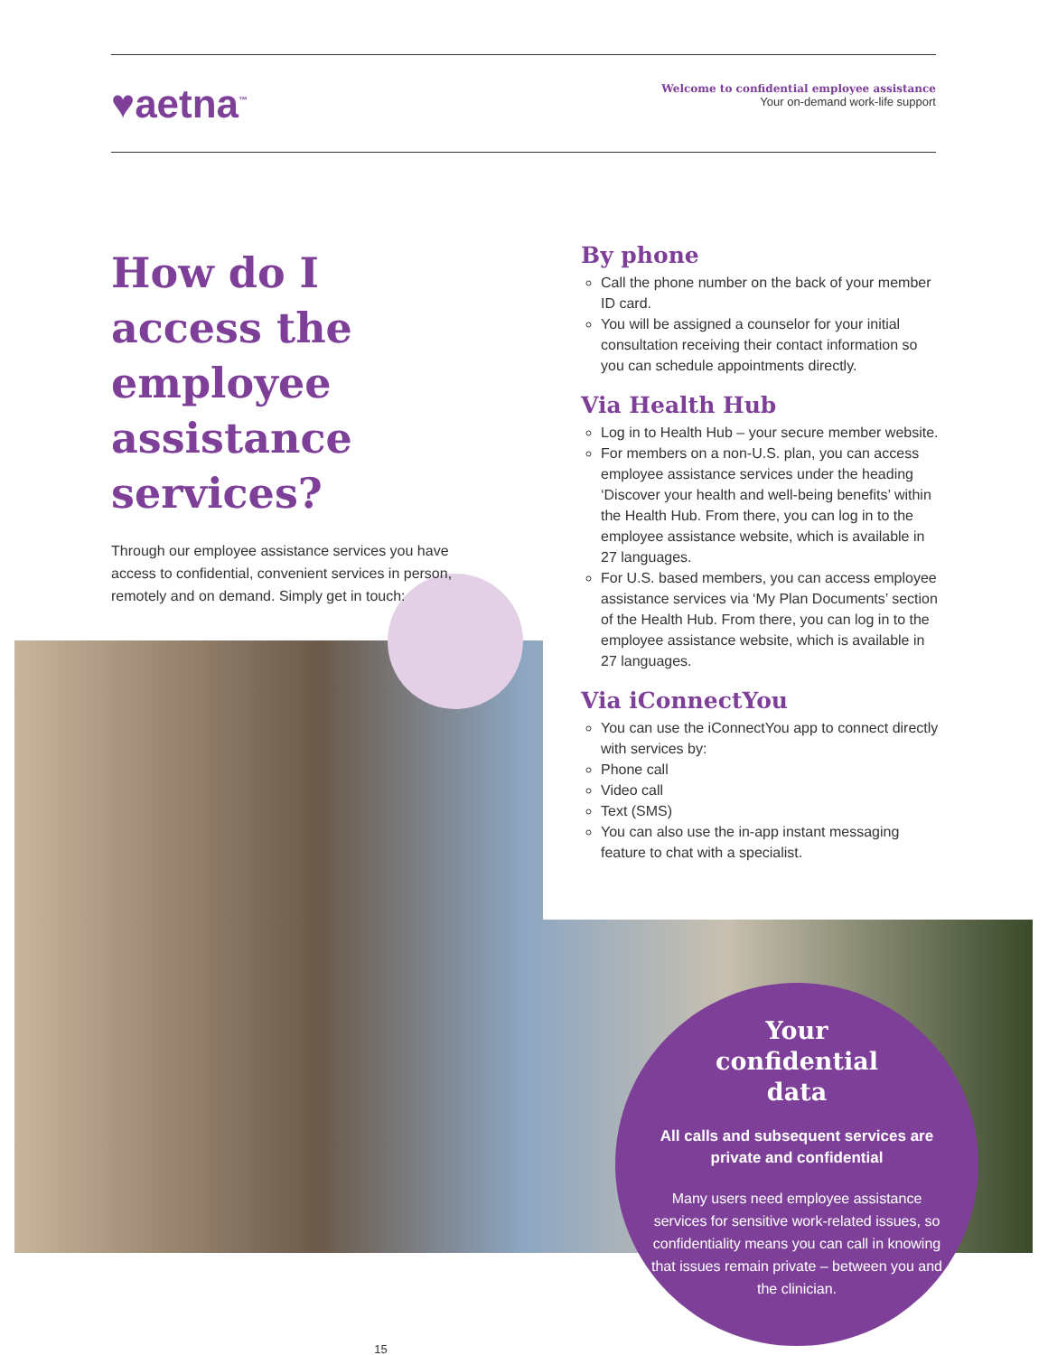♥aetna<sup>™</sup>
Welcome to confidential employee assistance
Your on-demand work-life support
How do I access the employee assistance services?
Through our employee assistance services you have access to confidential, convenient services in person, remotely and on demand. Simply get in touch:
By phone
Call the phone number on the back of your member ID card.
You will be assigned a counselor for your initial consultation receiving their contact information so you can schedule appointments directly.
Via Health Hub
Log in to Health Hub – your secure member website.
For members on a non-U.S. plan, you can access employee assistance services under the heading ‘Discover your health and well-being benefits’ within the Health Hub. From there, you can log in to the employee assistance website, which is available in 27 languages.
For U.S. based members, you can access employee assistance services via ‘My Plan Documents’ section of the Health Hub. From there, you can log in to the employee assistance website, which is available in 27 languages.
Via iConnectYou
You can use the iConnectYou app to connect directly with services by:
Phone call
Video call
Text (SMS)
You can also use the in-app instant messaging feature to chat with a specialist.
Your
confidential
data
All calls and subsequent services are private and confidential
Many users need employee assistance services for sensitive work-related issues, so confidentiality means you can call in knowing that issues remain private – between you and the clinician.
15